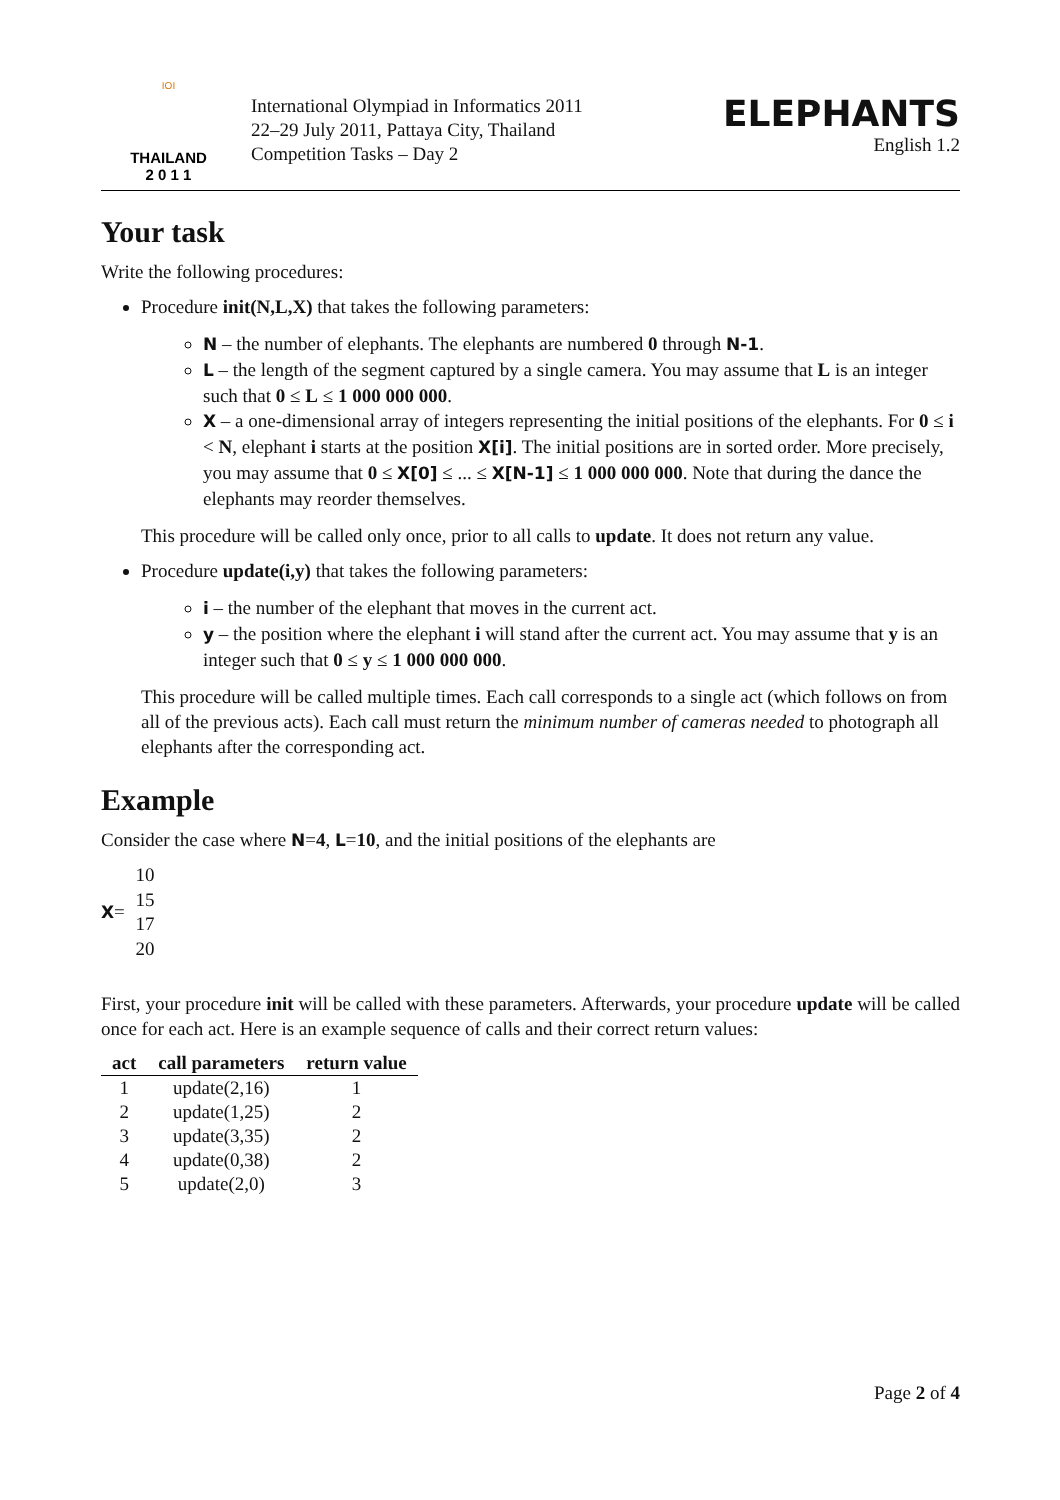IOI
THAILAND
2 0 1 1
International Olympiad in Informatics 2011
22–29 July 2011, Pattaya City, Thailand
Competition Tasks – Day 2
ELEPHANTS
English 1.2
Your task
Write the following procedures:
Procedure init(N,L,X) that takes the following parameters:
N – the number of elephants. The elephants are numbered 0 through N-1.
L – the length of the segment captured by a single camera. You may assume that L is an integer such that 0 ≤ L ≤ 1 000 000 000.
X – a one-dimensional array of integers representing the initial positions of the elephants. For 0 ≤ i < N, elephant i starts at the position X[i]. The initial positions are in sorted order. More precisely, you may assume that 0 ≤ X[0] ≤ ... ≤ X[N-1] ≤ 1 000 000 000. Note that during the dance the elephants may reorder themselves.
This procedure will be called only once, prior to all calls to update. It does not return any value.
Procedure update(i,y) that takes the following parameters:
i – the number of the elephant that moves in the current act.
y – the position where the elephant i will stand after the current act. You may assume that y is an integer such that 0 ≤ y ≤ 1 000 000 000.
This procedure will be called multiple times. Each call corresponds to a single act (which follows on from all of the previous acts). Each call must return the minimum number of cameras needed to photograph all elephants after the corresponding act.
Example
Consider the case where N=4, L=10, and the initial positions of the elephants are
X =
10
15
17
20
First, your procedure init will be called with these parameters. Afterwards, your procedure update will be called once for each act. Here is an example sequence of calls and their correct return values:
| act | call parameters | return value |
| --- | --- | --- |
| 1 | update(2,16) | 1 |
| 2 | update(1,25) | 2 |
| 3 | update(3,35) | 2 |
| 4 | update(0,38) | 2 |
| 5 | update(2,0) | 3 |
Page 2 of 4